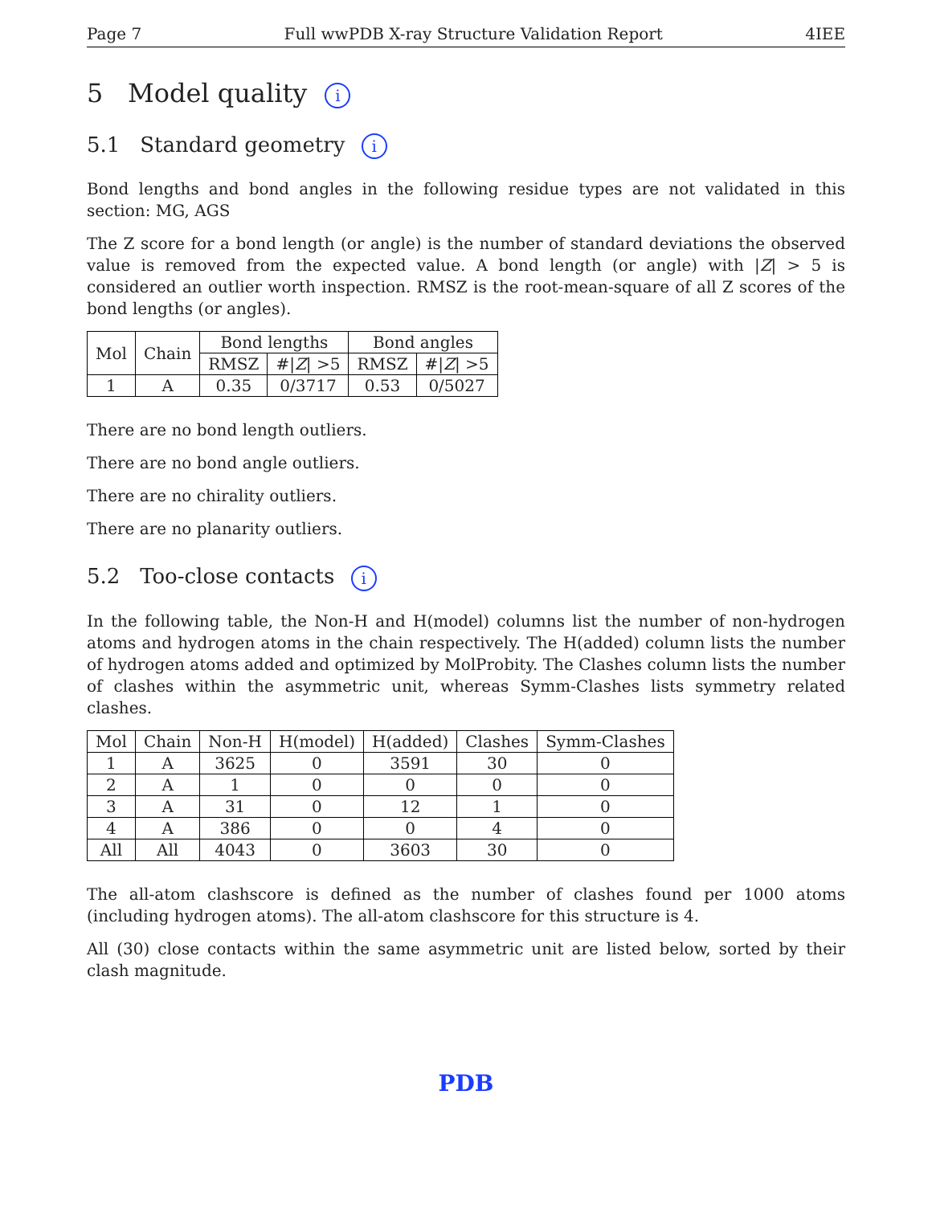Page 7 Full wwPDB X-ray Structure Validation Report 4IEE
5 Model quality i
5.1 Standard geometry i
Bond lengths and bond angles in the following residue types are not validated in this section: MG, AGS
The Z score for a bond length (or angle) is the number of standard deviations the observed value is removed from the expected value. A bond length (or angle) with |Z| > 5 is considered an outlier worth inspection. RMSZ is the root-mean-square of all Z scores of the bond lengths (or angles).
| Mol | Chain | Bond lengths | | Bond angles | |
| --- | --- | --- | --- | --- | --- |
| | | RMSZ | #/ Z / >5 | RMSZ | #/ Z / >5 |
| 1 | A | 0.35 | 0/3717 | 0.53 | 0/5027 |
There are no bond length outliers.
There are no bond angle outliers.
There are no chirality outliers.
There are no planarity outliers.
5.2 Too-close contacts i
In the following table, the Non-H and H(model) columns list the number of non-hydrogen atoms and hydrogen atoms in the chain respectively. The H(added) column lists the number of hydrogen atoms added and optimized by MolProbity. The Clashes column lists the number of clashes within the asymmetric unit, whereas Symm-Clashes lists symmetry related clashes.
| Mol | Chain | Non-H | H(model) | H(added) | Clashes | Symm-Clashes |
| --- | --- | --- | --- | --- | --- | --- |
| 1 | A | 3625 | 0 | 3591 | 30 | 0 |
| 2 | A | 1 | 0 | 0 | 0 | 0 |
| 3 | A | 31 | 0 | 12 | 1 | 0 |
| 4 | A | 386 | 0 | 0 | 4 | 0 |
| All | All | 4043 | 0 | 3603 | 30 | 0 |
The all-atom clashscore is defined as the number of clashes found per 1000 atoms (including hydrogen atoms). The all-atom clashscore for this structure is 4.
All (30) close contacts within the same asymmetric unit are listed below, sorted by their clash magnitude.
PDB